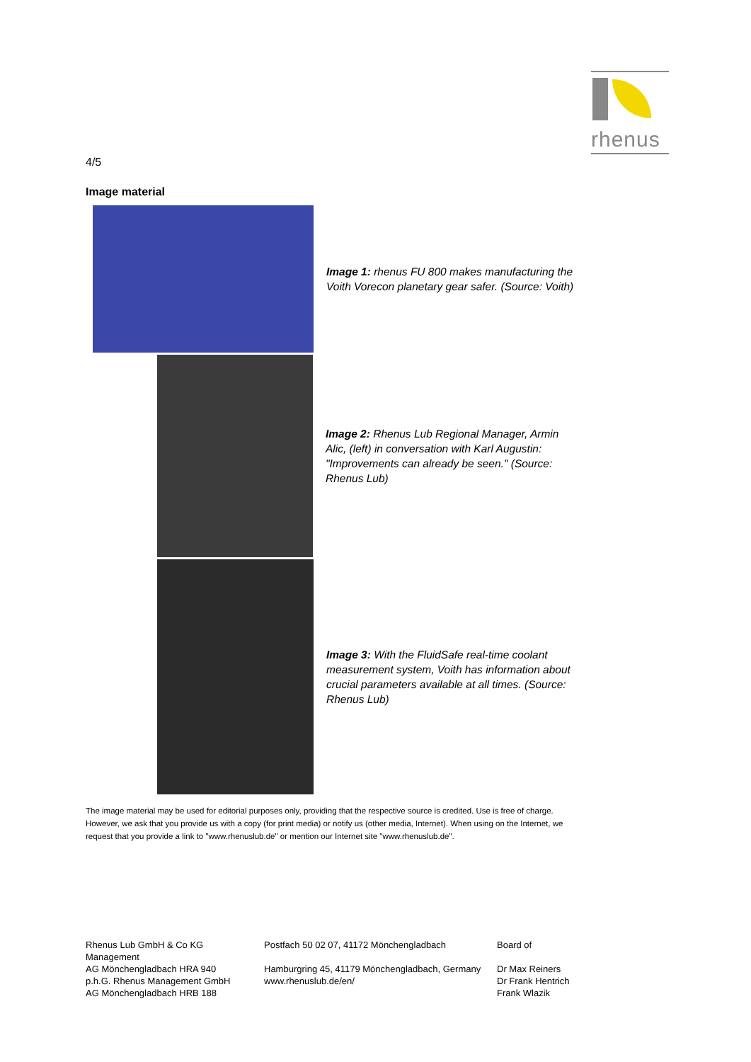rhenus
4/5
Image material
Image 1: rhenus FU 800 makes manufacturing the Voith Vorecon planetary gear safer. (Source: Voith)
Image 2: Rhenus Lub Regional Manager, Armin Alic, (left) in conversation with Karl Augustin: "Improvements can already be seen." (Source: Rhenus Lub)
Image 3: With the FluidSafe real-time coolant measurement system, Voith has information about crucial parameters available at all times. (Source: Rhenus Lub)
The image material may be used for editorial purposes only, providing that the respective source is credited. Use is free of charge. However, we ask that you provide us with a copy (for print media) or notify us (other media, Internet). When using on the Internet, we request that you provide a link to "www.rhenuslub.de" or mention our Internet site "www.rhenuslub.de".
Rhenus Lub GmbH & Co KG
Management
AG Mönchengladbach HRA 940
p.h.G. Rhenus Management GmbH
AG Mönchengladbach HRB 188
Postfach 50 02 07, 41172 Mönchengladbach
Hamburgring 45, 41179 Mönchengladbach, Germany
www.rhenuslub.de/en/
Board of
Dr Max Reiners
Dr Frank Hentrich
Frank Wlazik